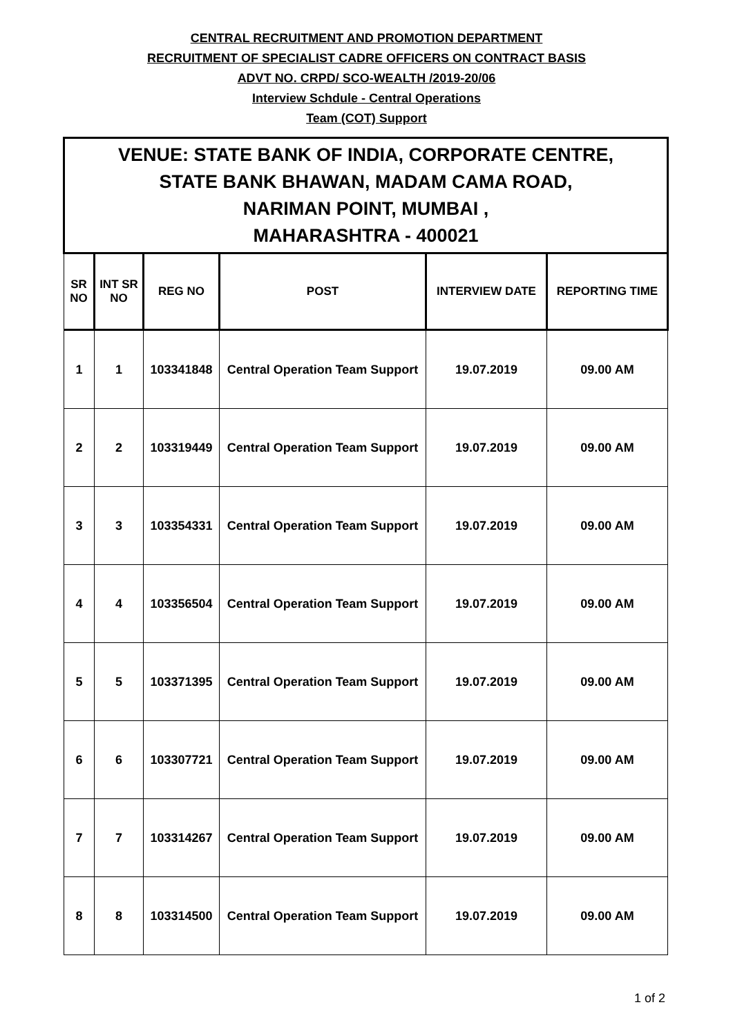CENTRAL RECRUITMENT AND PROMOTION DEPARTMENT
RECRUITMENT OF SPECIALIST CADRE OFFICERS ON CONTRACT BASIS
ADVT NO. CRPD/ SCO-WEALTH /2019-20/06
Interview Schdule - Central Operations
Team (COT) Support
| VENUE: STATE BANK OF INDIA, CORPORATE CENTRE, STATE BANK BHAWAN, MADAM CAMA ROAD, NARIMAN POINT, MUMBAI , MAHARASHTRA - 400021 | | | | | |
| --- | --- | --- | --- | --- | --- |
| SR NO | INT SR NO | REG NO | POST | INTERVIEW DATE | REPORTING TIME |
| 1 | 1 | 103341848 | Central Operation Team Support | 19.07.2019 | 09.00 AM |
| 2 | 2 | 103319449 | Central Operation Team Support | 19.07.2019 | 09.00 AM |
| 3 | 3 | 103354331 | Central Operation Team Support | 19.07.2019 | 09.00 AM |
| 4 | 4 | 103356504 | Central Operation Team Support | 19.07.2019 | 09.00 AM |
| 5 | 5 | 103371395 | Central Operation Team Support | 19.07.2019 | 09.00 AM |
| 6 | 6 | 103307721 | Central Operation Team Support | 19.07.2019 | 09.00 AM |
| 7 | 7 | 103314267 | Central Operation Team Support | 19.07.2019 | 09.00 AM |
| 8 | 8 | 103314500 | Central Operation Team Support | 19.07.2019 | 09.00 AM |
1 of 2